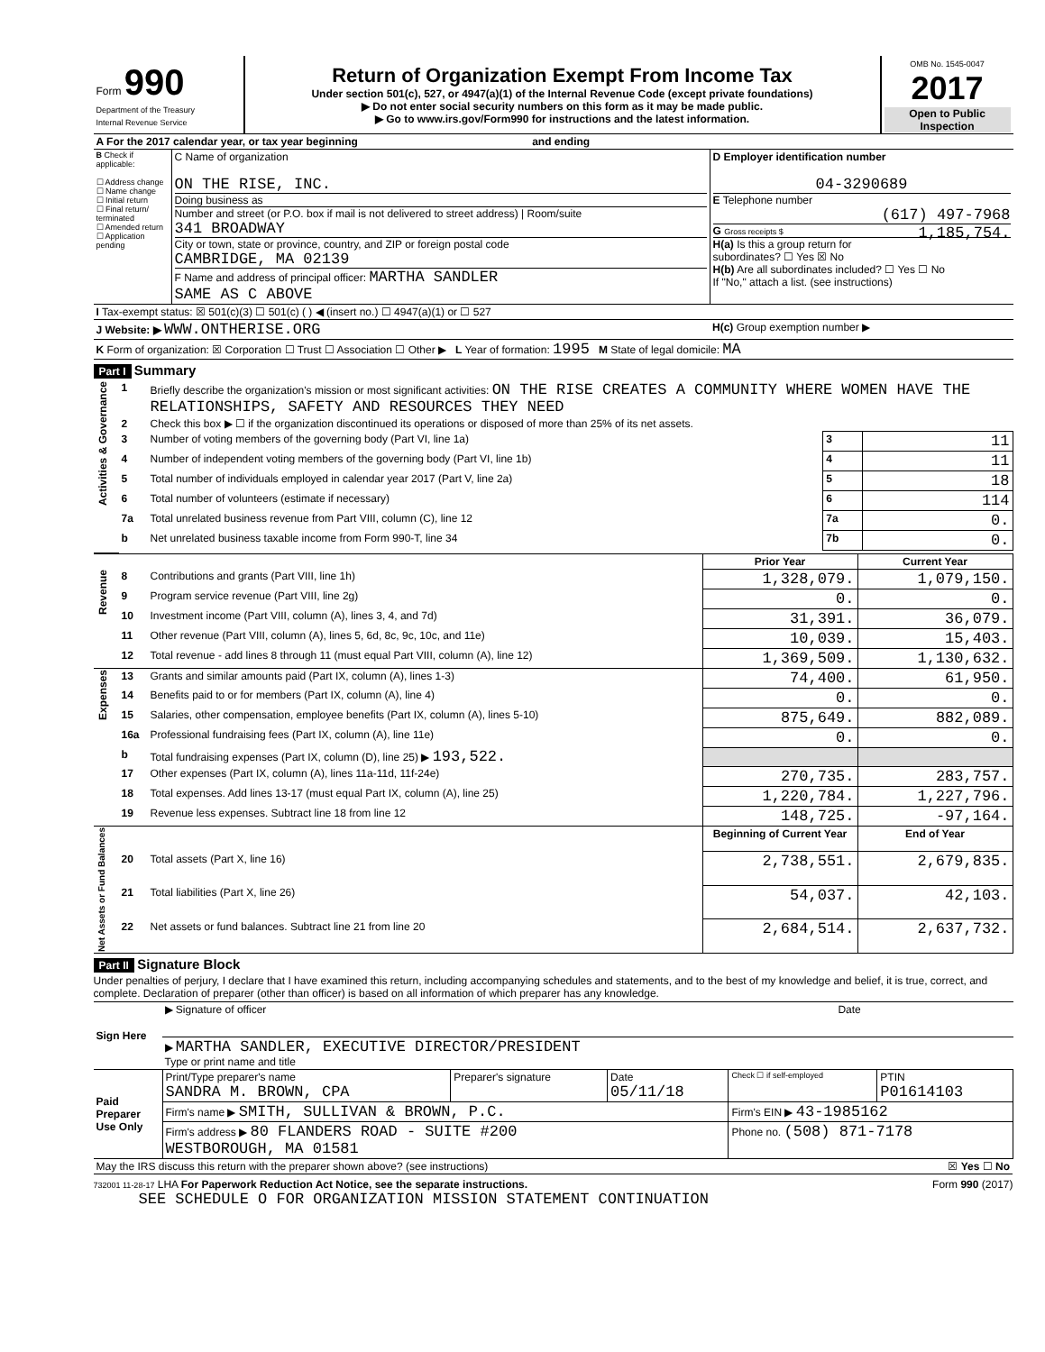| Form 990 Department of the Treasury Internal Revenue Service | Return of Organization Exempt From Income Tax Under section 501(c), 527, or 4947(a)(1) of the Internal Revenue Code (except private foundations) ▶ Do not enter social security numbers on this form as it may be made public. ▶ Go to www.irs.gov/Form990 for instructions and the latest information. | OMB No. 1545-0047 2017 Open to Public Inspection |
| A For the 2017 calendar year, or tax year beginning and ending | | |
| B Check if applicable: ☐ Address change ☐ Name change ☐ Initial return ☐ Final return/ terminated ☐ Amended return ☐ Application pending | C Name of organization ON THE RISE, INC. Doing business as Number and street (or P.O. box if mail is not delivered to street address) / Room/suite 341 BROADWAY City or town, state or province, country, and ZIP or foreign postal code CAMBRIDGE, MA 02139 F Name and address of principal officer: MARTHA SANDLER SAME AS C ABOVE | D Employer identification number 04-3290689 E Telephone number (617) 497-7968 G Gross receipts $ 1,185,754. H(a) Is this a group return for subordinates? ☐ Yes ☒ No H(b) Are all subordinates included? ☐ Yes ☐ No If "No," attach a list. (see instructions) |
| I Tax-exempt status: ☒ 501(c)(3) ☐ 501(c) ( ) ◀ (insert no.) ☐ 4947(a)(1) or ☐ 527 | | |
| J Website: ▶ WWW.ONTHERISE.ORG | | H(c) Group exemption number ▶ |
| K Form of organization: ☒ Corporation ☐ Trust ☐ Association ☐ Other ▶ L Year of formation: 1995 M State of legal domicile: MA | | |
Part I Summary
| Activities & Governance | 1 | Briefly describe the organization's mission or most significant activities: ON THE RISE CREATES A COMMUNITY WHERE WOMEN HAVE THE RELATIONSHIPS, SAFETY AND RESOURCES THEY NEED | | |
| | 2 | Check this box ▶ ☐ if the organization discontinued its operations or disposed of more than 25% of its net assets. | | |
| | 3 | Number of voting members of the governing body (Part VI, line 1a) | 3 | 11 |
| | 4 | Number of independent voting members of the governing body (Part VI, line 1b) | 4 | 11 |
| | 5 | Total number of individuals employed in calendar year 2017 (Part V, line 2a) | 5 | 18 |
| | 6 | Total number of volunteers (estimate if necessary) | 6 | 114 |
| | 7a | Total unrelated business revenue from Part VIII, column (C), line 12 | 7a | 0. |
| | b | Net unrelated business taxable income from Form 990-T, line 34 | 7b | 0. |
| | | | Prior Year | Current Year |
| Revenue | 8 | Contributions and grants (Part VIII, line 1h) | 1,328,079. | 1,079,150. |
| | 9 | Program service revenue (Part VIII, line 2g) | 0. | 0. |
| | 10 | Investment income (Part VIII, column (A), lines 3, 4, and 7d) | 31,391. | 36,079. |
| | 11 | Other revenue (Part VIII, column (A), lines 5, 6d, 8c, 9c, 10c, and 11e) | 10,039. | 15,403. |
| | 12 | Total revenue - add lines 8 through 11 (must equal Part VIII, column (A), line 12) | 1,369,509. | 1,130,632. |
| Expenses | 13 | Grants and similar amounts paid (Part IX, column (A), lines 1-3) | 74,400. | 61,950. |
| | 14 | Benefits paid to or for members (Part IX, column (A), line 4) | 0. | 0. |
| | 15 | Salaries, other compensation, employee benefits (Part IX, column (A), lines 5-10) | 875,649. | 882,089. |
| | 16a | Professional fundraising fees (Part IX, column (A), line 11e) | 0. | 0. |
| | b | Total fundraising expenses (Part IX, column (D), line 25) ▶ 193,522. | | |
| | 17 | Other expenses (Part IX, column (A), lines 11a-11d, 11f-24e) | 270,735. | 283,757. |
| | 18 | Total expenses. Add lines 13-17 (must equal Part IX, column (A), line 25) | 1,220,784. | 1,227,796. |
| | 19 | Revenue less expenses. Subtract line 18 from line 12 | 148,725. | -97,164. |
| Net Assets or Fund Balances | | | Beginning of Current Year | End of Year |
| | 20 | Total assets (Part X, line 16) | 2,738,551. | 2,679,835. |
| | 21 | Total liabilities (Part X, line 26) | 54,037. | 42,103. |
| | 22 | Net assets or fund balances. Subtract line 21 from line 20 | 2,684,514. | 2,637,732. |
Part II Signature Block
Under penalties of perjury, I declare that I have examined this return, including accompanying schedules and statements, and to the best of my knowledge and belief, it is true, correct, and complete. Declaration of preparer (other than officer) is based on all information of which preparer has any knowledge.
| Sign Here | ▶ Signature of officer | Date |
| | ▶ MARTHA SANDLER, EXECUTIVE DIRECTOR/PRESIDENT Type or print name and title | |
| Paid Preparer Use Only | Print/Type preparer's name SANDRA M. BROWN, CPA | Preparer's signature | Date 05/11/18 | Check ☐ if self-employed | PTIN P01614103 |
| | Firm's name ▶ SMITH, SULLIVAN & BROWN, P.C. | | | Firm's EIN ▶ 43-1985162 | |
| | Firm's address ▶ 80 FLANDERS ROAD - SUITE #200 WESTBOROUGH, MA 01581 | | | Phone no. (508) 871-7178 | |
| May the IRS discuss this return with the preparer shown above? (see instructions) ☒ Yes ☐ No | | | | | |
732001 11-28-17 LHA For Paperwork Reduction Act Notice, see the separate instructions. Form 990 (2017)
SEE SCHEDULE O FOR ORGANIZATION MISSION STATEMENT CONTINUATION